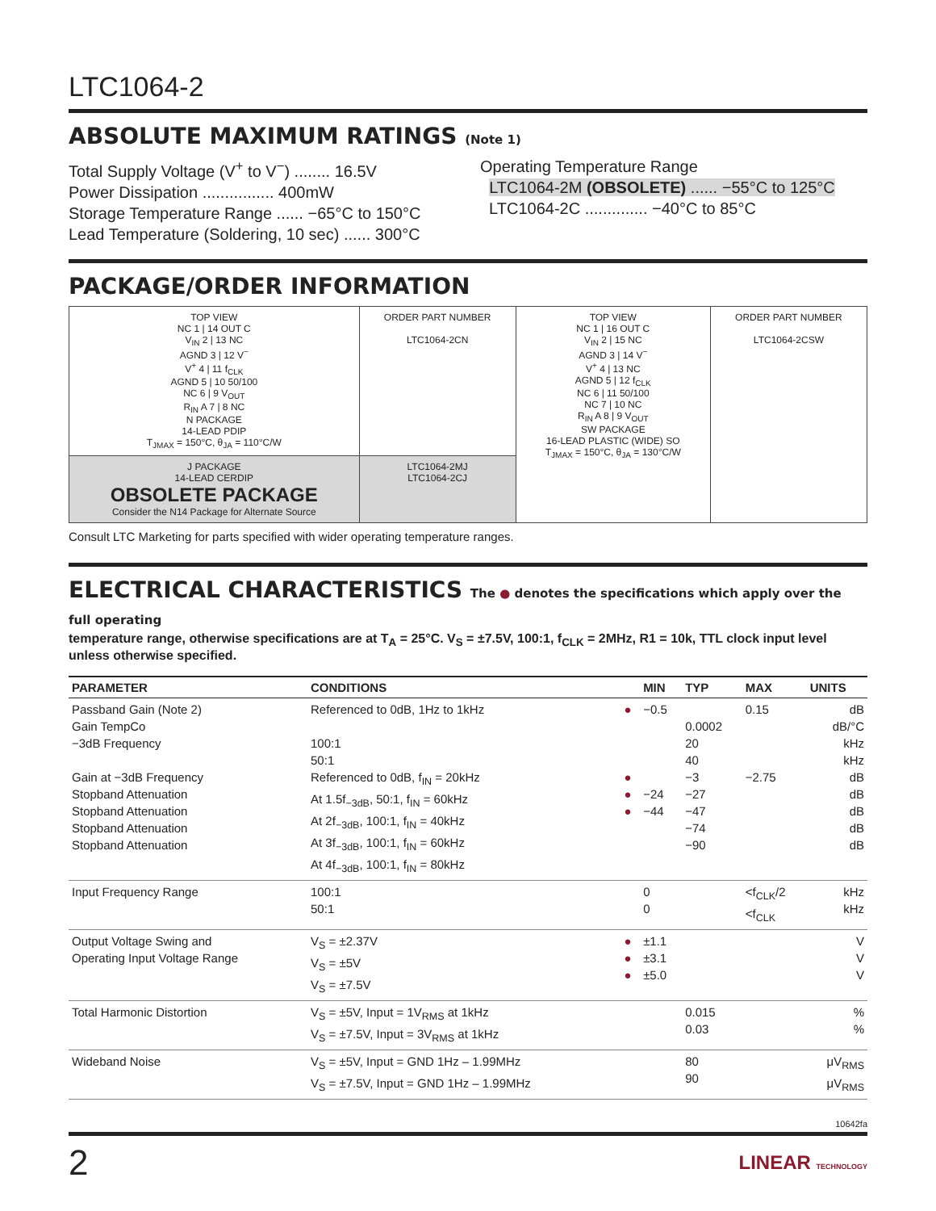LTC1064-2
ABSOLUTE MAXIMUM RATINGS (Note 1)
Total Supply Voltage (V<sup>+</sup> to V<sup>−</sup>) ........ 16.5V
Power Dissipation ................ 400mW
Storage Temperature Range ...... −65°C to 150°C
Lead Temperature (Soldering, 10 sec) ...... 300°C
Operating Temperature Range
LTC1064-2M (OBSOLETE) ...... −55°C to 125°C
LTC1064-2C .............. −40°C to 85°C
PACKAGE/ORDER INFORMATION
| TOP VIEW NC 1 / 14 OUT C V<sub>IN</sub> 2 / 13 NC AGND 3 / 12 V<sup>−</sup> V<sup>+</sup> 4 / 11 f<sub>CLK</sub> AGND 5 / 10 50/100 NC 6 / 9 V<sub>OUT</sub> R<sub>IN</sub> A 7 / 8 NC N PACKAGE 14-LEAD PDIP T<sub>JMAX</sub> = 150°C, θ<sub>JA</sub> = 110°C/W | ORDER PART NUMBER LTC1064-2CN | TOP VIEW NC 1 / 16 OUT C V<sub>IN</sub> 2 / 15 NC AGND 3 / 14 V<sup>−</sup> V<sup>+</sup> 4 / 13 NC AGND 5 / 12 f<sub>CLK</sub> NC 6 / 11 50/100 NC 7 / 10 NC R<sub>IN</sub> A 8 / 9 V<sub>OUT</sub> SW PACKAGE 16-LEAD PLASTIC (WIDE) SO T<sub>JMAX</sub> = 150°C, θ<sub>JA</sub> = 130°C/W | ORDER PART NUMBER LTC1064-2CSW |
| J PACKAGE 14-LEAD CERDIP OBSOLETE PACKAGE Consider the N14 Package for Alternate Source | LTC1064-2MJ LTC1064-2CJ | | |
Consult LTC Marketing for parts specified with wider operating temperature ranges.
ELECTRICAL CHARACTERISTICS The ● denotes the specifications which apply over the full operating
temperature range, otherwise specifications are at T<sub>A</sub> = 25°C. V<sub>S</sub> = ±7.5V, 100:1, f<sub>CLK</sub> = 2MHz, R1 = 10k, TTL clock input level unless otherwise specified.
| PARAMETER | CONDITIONS | | MIN | TYP | MAX | UNITS |
| --- | --- | --- | --- | --- | --- | --- |
| Passband Gain (Note 2) Gain TempCo −3dB Frequency Gain at −3dB Frequency Stopband Attenuation Stopband Attenuation Stopband Attenuation Stopband Attenuation | Referenced to 0dB, 1Hz to 1kHz 100:1 50:1 Referenced to 0dB, f<sub>IN</sub> = 20kHz At 1.5f<sub>−3dB</sub>, 50:1, f<sub>IN</sub> = 60kHz At 2f<sub>−3dB</sub>, 100:1, f<sub>IN</sub> = 40kHz At 3f<sub>−3dB</sub>, 100:1, f<sub>IN</sub> = 60kHz At 4f<sub>−3dB</sub>, 100:1, f<sub>IN</sub> = 80kHz | ● ● ● ● | −0.5 −24 −44 | 0.0002 20 40 −3 −27 −47 −74 −90 | 0.15 −2.75 | dB dB/°C kHz kHz dB dB dB dB dB |
| Input Frequency Range | 100:1 50:1 | | 0 0 | | <f<sub>CLK</sub>/2 <f<sub>CLK</sub> | kHz kHz |
| Output Voltage Swing and Operating Input Voltage Range | V<sub>S</sub> = ±2.37V V<sub>S</sub> = ±5V V<sub>S</sub> = ±7.5V | ● ● ● | ±1.1 ±3.1 ±5.0 | | | V V V |
| Total Harmonic Distortion | V<sub>S</sub> = ±5V, Input = 1V<sub>RMS</sub> at 1kHz V<sub>S</sub> = ±7.5V, Input = 3V<sub>RMS</sub> at 1kHz | | | 0.015 0.03 | | % % |
| Wideband Noise | V<sub>S</sub> = ±5V, Input = GND 1Hz – 1.99MHz V<sub>S</sub> = ±7.5V, Input = GND 1Hz – 1.99MHz | | | 80 90 | | μV<sub>RMS</sub> μV<sub>RMS</sub> |
10642fa
2 LINEAR TECHNOLOGY